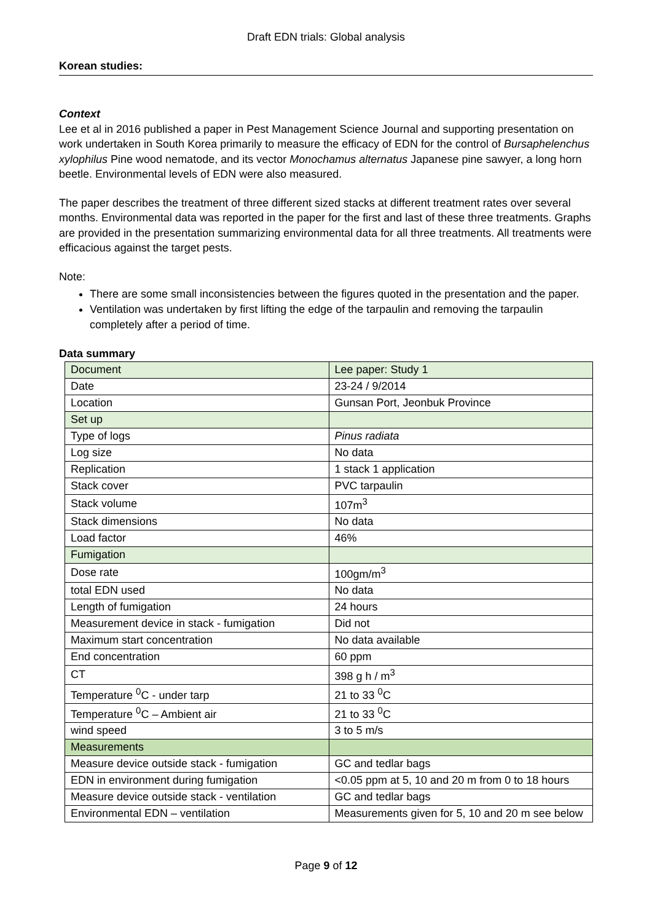Draft EDN trials: Global analysis
Korean studies:
Context
Lee et al in 2016 published a paper in Pest Management Science Journal and supporting presentation on work undertaken in South Korea primarily to measure the efficacy of EDN for the control of Bursaphelenchus xylophilus Pine wood nematode, and its vector Monochamus alternatus Japanese pine sawyer, a long horn beetle. Environmental levels of EDN were also measured.
The paper describes the treatment of three different sized stacks at different treatment rates over several months. Environmental data was reported in the paper for the first and last of these three treatments. Graphs are provided in the presentation summarizing environmental data for all three treatments. All treatments were efficacious against the target pests.
Note:
There are some small inconsistencies between the figures quoted in the presentation and the paper.
Ventilation was undertaken by first lifting the edge of the tarpaulin and removing the tarpaulin completely after a period of time.
Data summary
| Document | Lee paper: Study 1 |
| Date | 23-24 / 9/2014 |
| Location | Gunsan Port, Jeonbuk Province |
| Set up | |
| Type of logs | Pinus radiata |
| Log size | No data |
| Replication | 1 stack 1 application |
| Stack cover | PVC tarpaulin |
| Stack volume | 107m<sup>3</sup> |
| Stack dimensions | No data |
| Load factor | 46% |
| Fumigation | |
| Dose rate | 100gm/m<sup>3</sup> |
| total EDN used | No data |
| Length of fumigation | 24 hours |
| Measurement device in stack - fumigation | Did not |
| Maximum start concentration | No data available |
| End concentration | 60 ppm |
| CT | 398 g h / m<sup>3</sup> |
| Temperature <sup>0</sup>C - under tarp | 21 to 33 <sup>0</sup>C |
| Temperature <sup>0</sup>C – Ambient air | 21 to 33 <sup>0</sup>C |
| wind speed | 3 to 5 m/s |
| Measurements | |
| Measure device outside stack - fumigation | GC and tedlar bags |
| EDN in environment during fumigation | <0.05 ppm at 5, 10 and 20 m from 0 to 18 hours |
| Measure device outside stack - ventilation | GC and tedlar bags |
| Environmental EDN – ventilation | Measurements given for 5, 10 and 20 m see below |
Page 9 of 12